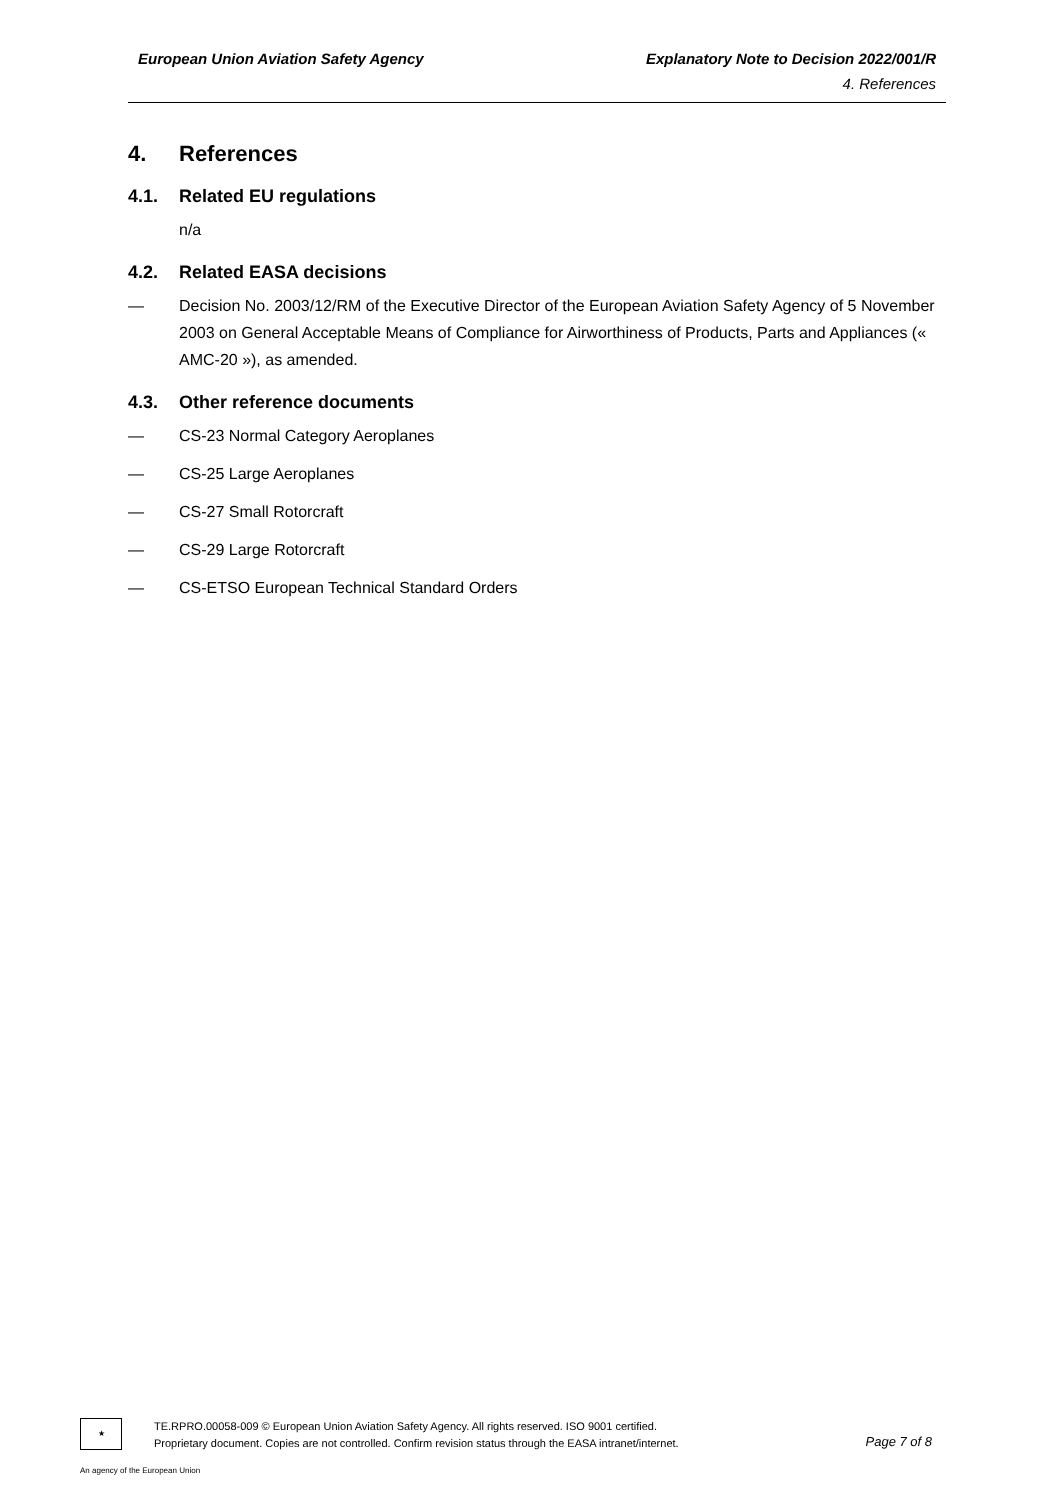European Union Aviation Safety Agency Explanatory Note to Decision 2022/001/R
4. References
4. References
4.1. Related EU regulations
n/a
4.2. Related EASA decisions
— Decision No. 2003/12/RM of the Executive Director of the European Aviation Safety Agency of 5 November 2003 on General Acceptable Means of Compliance for Airworthiness of Products, Parts and Appliances (« AMC-20 »), as amended.
4.3. Other reference documents
— CS-23 Normal Category Aeroplanes
— CS-25 Large Aeroplanes
— CS-27 Small Rotorcraft
— CS-29 Large Rotorcraft
— CS-ETSO European Technical Standard Orders
★
TE.RPRO.00058-009 © European Union Aviation Safety Agency. All rights reserved. ISO 9001 certified.
Proprietary document. Copies are not controlled. Confirm revision status through the EASA intranet/internet.
Page 7 of 8
An agency of the European Union